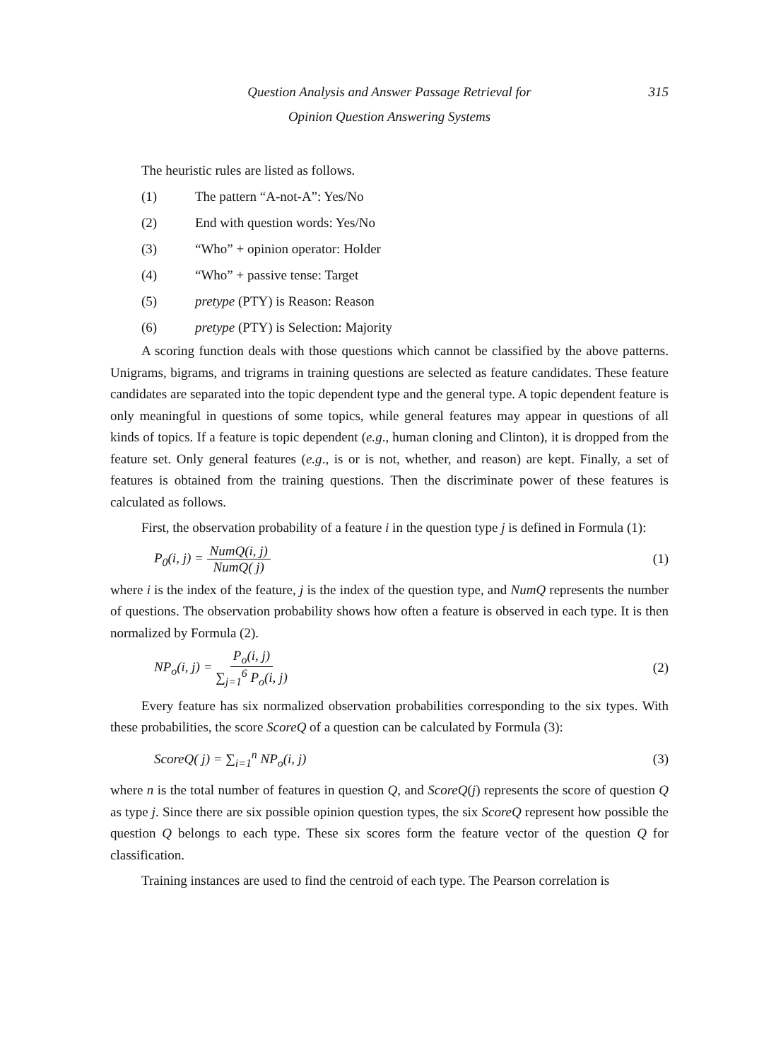Question Analysis and Answer Passage Retrieval for 315
Opinion Question Answering Systems
The heuristic rules are listed as follows.
(1) The pattern “A-not-A”: Yes/No
(2) End with question words: Yes/No
(3) “Who” + opinion operator: Holder
(4) “Who” + passive tense: Target
(5) pretype (PTY) is Reason: Reason
(6) pretype (PTY) is Selection: Majority
A scoring function deals with those questions which cannot be classified by the above patterns. Unigrams, bigrams, and trigrams in training questions are selected as feature candidates. These feature candidates are separated into the topic dependent type and the general type. A topic dependent feature is only meaningful in questions of some topics, while general features may appear in questions of all kinds of topics. If a feature is topic dependent (e.g., human cloning and Clinton), it is dropped from the feature set. Only general features (e.g., is or is not, whether, and reason) are kept. Finally, a set of features is obtained from the training questions. Then the discriminate power of these features is calculated as follows.
First, the observation probability of a feature i in the question type j is defined in Formula (1):
P<sub>0</sub>(i, j) = NumQ(i, j) NumQ( j) (1)
where i is the index of the feature, j is the index of the question type, and NumQ represents the number of questions. The observation probability shows how often a feature is observed in each type. It is then normalized by Formula (2).
NP<sub>o</sub>(i, j) = P<sub>o</sub>(i, j) ∑<sub>j=1</sub><sup>6</sup> P<sub>o</sub>(i, j) (2)
Every feature has six normalized observation probabilities corresponding to the six types. With these probabilities, the score ScoreQ of a question can be calculated by Formula (3):
ScoreQ( j) = ∑<sub>i=1</sub><sup>n</sup> NP<sub>o</sub>(i, j) (3)
where n is the total number of features in question Q, and ScoreQ(j) represents the score of question Q as type j. Since there are six possible opinion question types, the six ScoreQ represent how possible the question Q belongs to each type. These six scores form the feature vector of the question Q for classification.
Training instances are used to find the centroid of each type. The Pearson correlation is